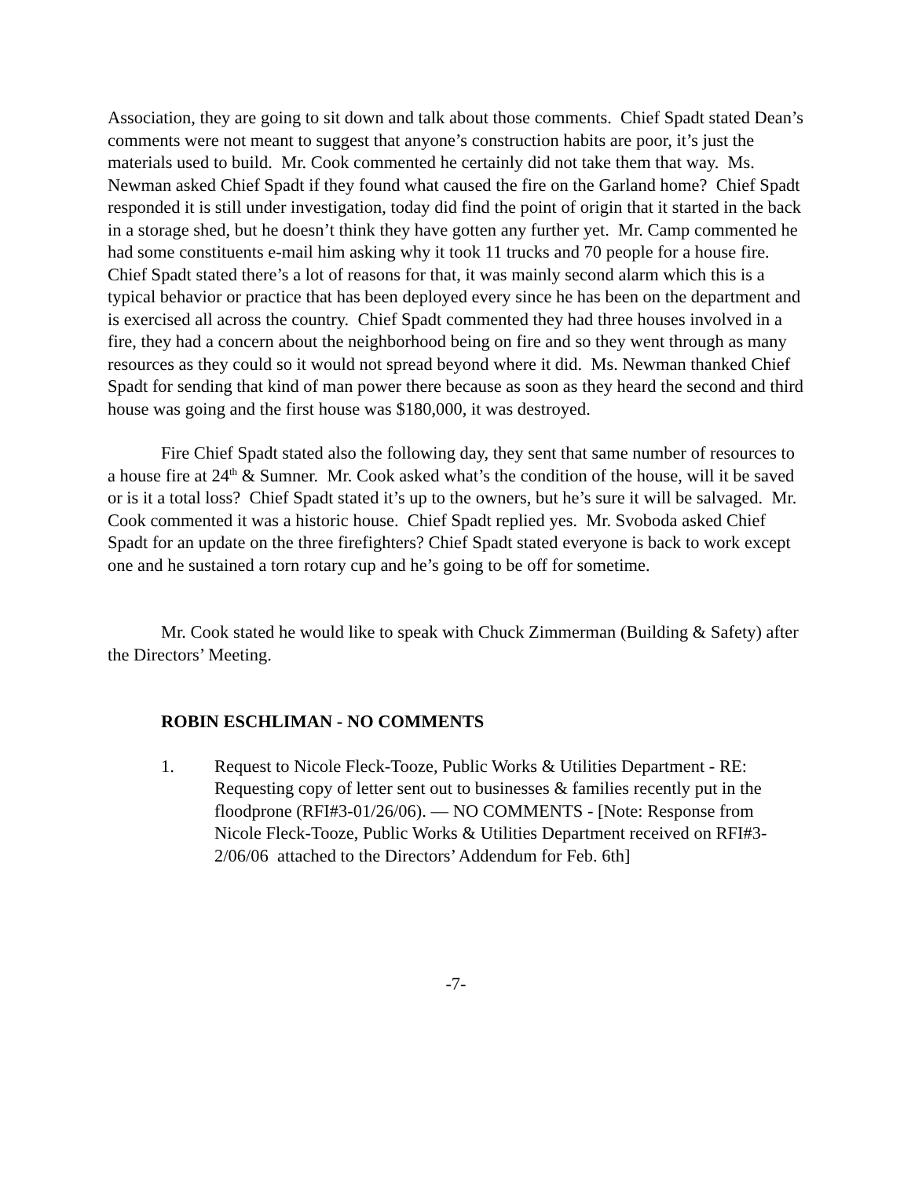Association, they are going to sit down and talk about those comments. Chief Spadt stated Dean’s comments were not meant to suggest that anyone’s construction habits are poor, it’s just the materials used to build. Mr. Cook commented he certainly did not take them that way. Ms. Newman asked Chief Spadt if they found what caused the fire on the Garland home? Chief Spadt responded it is still under investigation, today did find the point of origin that it started in the back in a storage shed, but he doesn’t think they have gotten any further yet. Mr. Camp commented he had some constituents e-mail him asking why it took 11 trucks and 70 people for a house fire. Chief Spadt stated there’s a lot of reasons for that, it was mainly second alarm which this is a typical behavior or practice that has been deployed every since he has been on the department and is exercised all across the country. Chief Spadt commented they had three houses involved in a fire, they had a concern about the neighborhood being on fire and so they went through as many resources as they could so it would not spread beyond where it did. Ms. Newman thanked Chief Spadt for sending that kind of man power there because as soon as they heard the second and third house was going and the first house was $180,000, it was destroyed.
Fire Chief Spadt stated also the following day, they sent that same number of resources to a house fire at 24<sup>th</sup> & Sumner. Mr. Cook asked what’s the condition of the house, will it be saved or is it a total loss? Chief Spadt stated it’s up to the owners, but he’s sure it will be salvaged. Mr. Cook commented it was a historic house. Chief Spadt replied yes. Mr. Svoboda asked Chief Spadt for an update on the three firefighters? Chief Spadt stated everyone is back to work except one and he sustained a torn rotary cup and he’s going to be off for sometime.
Mr. Cook stated he would like to speak with Chuck Zimmerman (Building & Safety) after the Directors’ Meeting.
ROBIN ESCHLIMAN - NO COMMENTS
1. Request to Nicole Fleck-Tooze, Public Works & Utilities Department - RE: Requesting copy of letter sent out to businesses & families recently put in the floodprone (RFI#3-01/26/06). — NO COMMENTS - [Note: Response from Nicole Fleck-Tooze, Public Works & Utilities Department received on RFI#3-2/06/06 attached to the Directors’ Addendum for Feb. 6th]
-7-